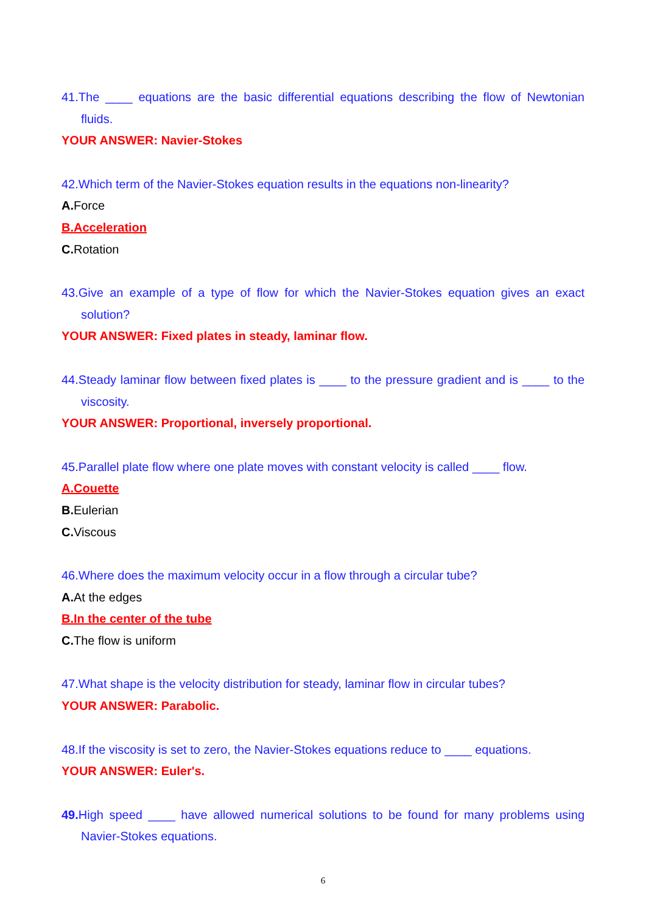41.The ____ equations are the basic differential equations describing the flow of Newtonian fluids.
YOUR ANSWER: Navier-Stokes
42.Which term of the Navier-Stokes equation results in the equations non-linearity?
A. Force
B.Acceleration
C. Rotation
43.Give an example of a type of flow for which the Navier-Stokes equation gives an exact solution?
YOUR ANSWER: Fixed plates in steady, laminar flow.
44.Steady laminar flow between fixed plates is ____ to the pressure gradient and is ____ to the viscosity.
YOUR ANSWER: Proportional, inversely proportional.
45.Parallel plate flow where one plate moves with constant velocity is called ____ flow.
A.Couette
B. Eulerian
C. Viscous
46.Where does the maximum velocity occur in a flow through a circular tube?
A. At the edges
B.In the center of the tube
C. The flow is uniform
47.What shape is the velocity distribution for steady, laminar flow in circular tubes?
YOUR ANSWER: Parabolic.
48.If the viscosity is set to zero, the Navier-Stokes equations reduce to ____ equations.
YOUR ANSWER: Euler's.
49. High speed ____ have allowed numerical solutions to be found for many problems using Navier-Stokes equations.
6